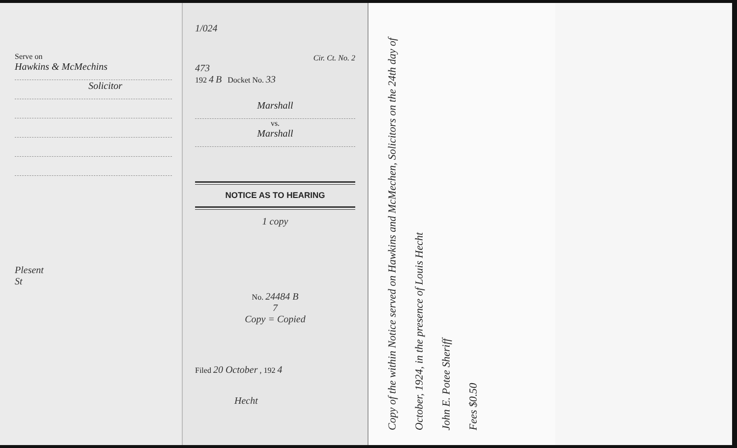Serve on
Hawkins & McMechins
Solicitor
Plesent
St
1/024
Cir. Ct. No. 2
473
192 4 B Docket No. 33
Marshall
vs.
Marshall
NOTICE AS TO HEARING
1 copy
No. 24484 B
7
Copy = Copied
Filed 20 October , 192 4
Hecht
Copy of the within Notice served on Hawkins and McMechen, Solicitors on the 24th day of October, 1924, in the presence of Louis Hecht
John E. Potee Sheriff
Fees $0.50